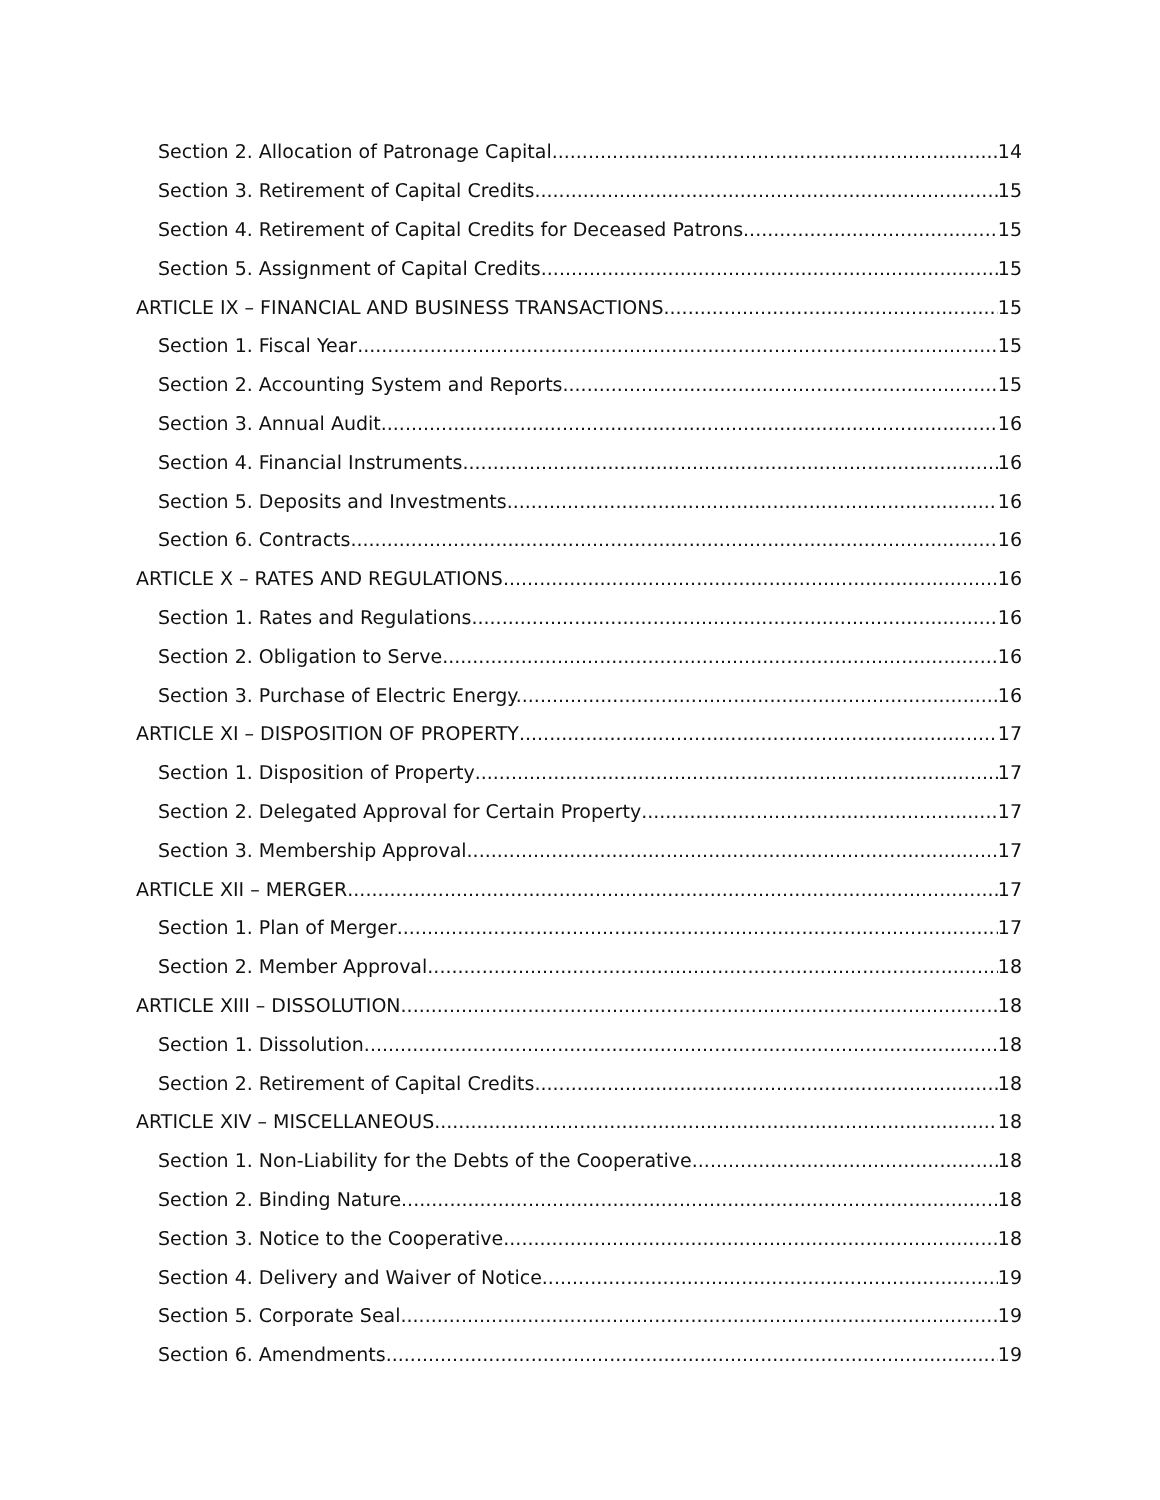Section 2. Allocation of Patronage Capital 14
Section 3. Retirement of Capital Credits 15
Section 4. Retirement of Capital Credits for Deceased Patrons 15
Section 5. Assignment of Capital Credits 15
ARTICLE IX – FINANCIAL AND BUSINESS TRANSACTIONS 15
Section 1. Fiscal Year 15
Section 2. Accounting System and Reports 15
Section 3. Annual Audit 16
Section 4. Financial Instruments 16
Section 5. Deposits and Investments 16
Section 6. Contracts 16
ARTICLE X – RATES AND REGULATIONS 16
Section 1. Rates and Regulations 16
Section 2. Obligation to Serve 16
Section 3. Purchase of Electric Energy. 16
ARTICLE XI – DISPOSITION OF PROPERTY 17
Section 1. Disposition of Property 17
Section 2. Delegated Approval for Certain Property 17
Section 3. Membership Approval 17
ARTICLE XII – MERGER 17
Section 1. Plan of Merger 17
Section 2. Member Approval 18
ARTICLE XIII – DISSOLUTION 18
Section 1. Dissolution 18
Section 2. Retirement of Capital Credits 18
ARTICLE XIV – MISCELLANEOUS 18
Section 1. Non-Liability for the Debts of the Cooperative 18
Section 2. Binding Nature. 18
Section 3. Notice to the Cooperative 18
Section 4. Delivery and Waiver of Notice 19
Section 5. Corporate Seal 19
Section 6. Amendments 19